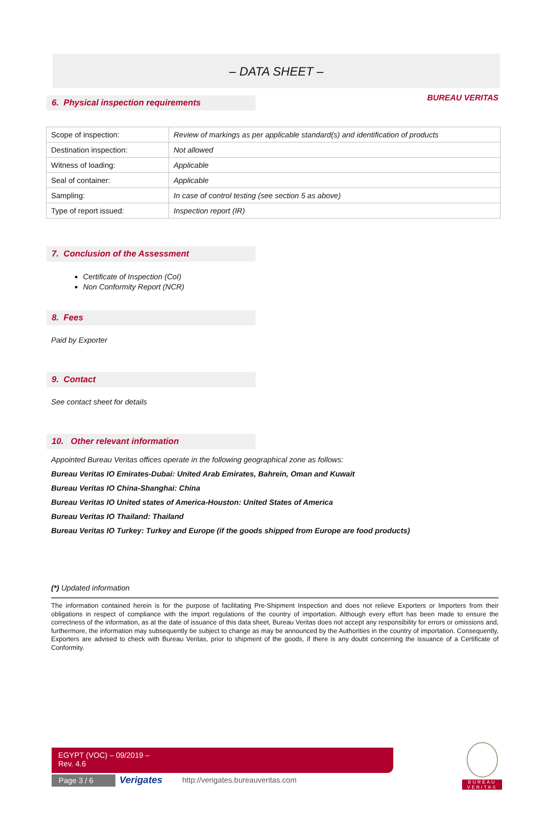BUREAU VERITAS
– DATA SHEET –
6. Physical inspection requirements
| Scope of inspection: | Review of markings as per applicable standard(s) and identification of products |
| Destination inspection: | Not allowed |
| Witness of loading: | Applicable |
| Seal of container: | Applicable |
| Sampling: | In case of control testing (see section 5 as above) |
| Type of report issued: | Inspection report (IR) |
7. Conclusion of the Assessment
Certificate of Inspection (CoI)
Non Conformity Report (NCR)
8. Fees
Paid by Exporter
9. Contact
See contact sheet for details
10. Other relevant information
Appointed Bureau Veritas offices operate in the following geographical zone as follows:
Bureau Veritas IO Emirates-Dubai: United Arab Emirates, Bahrein, Oman and Kuwait
Bureau Veritas IO China-Shanghai: China
Bureau Veritas IO United states of America-Houston: United States of America
Bureau Veritas IO Thailand: Thailand
Bureau Veritas IO Turkey: Turkey and Europe (if the goods shipped from Europe are food products)
(*) Updated information
The information contained herein is for the purpose of facilitating Pre-Shipment Inspection and does not relieve Exporters or Importers from their obligations in respect of compliance with the import regulations of the country of importation. Although every effort has been made to ensure the correctness of the information, as at the date of issuance of this data sheet, Bureau Veritas does not accept any responsibility for errors or omissions and, furthermore, the information may subsequently be subject to change as may be announced by the Authorities in the country of importation. Consequently, Exporters are advised to check with Bureau Veritas, prior to shipment of the goods, if there is any doubt concerning the issuance of a Certificate of Conformity.
EGYPT (VOC) – 09/2019 –
Rev. 4.6
Page 3 / 6 Verigates
http://verigates.bureauveritas.com
BUREAU
VERITAS